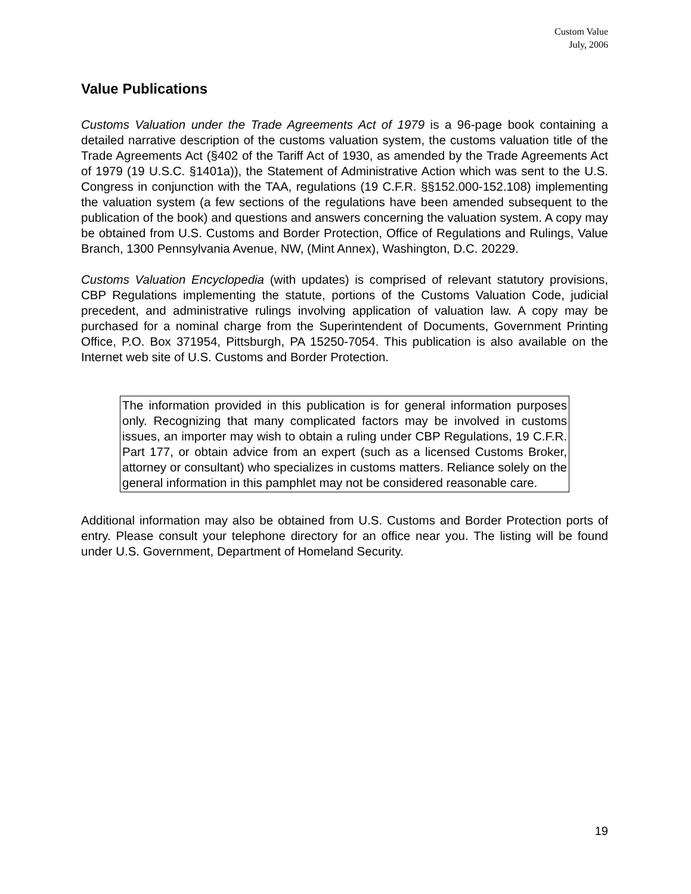Custom Value
July, 2006
Value Publications
Customs Valuation under the Trade Agreements Act of 1979 is a 96-page book containing a detailed narrative description of the customs valuation system, the customs valuation title of the Trade Agreements Act (§402 of the Tariff Act of 1930, as amended by the Trade Agreements Act of 1979 (19 U.S.C. §1401a)), the Statement of Administrative Action which was sent to the U.S. Congress in conjunction with the TAA, regulations (19 C.F.R. §§152.000-152.108) implementing the valuation system (a few sections of the regulations have been amended subsequent to the publication of the book) and questions and answers concerning the valuation system. A copy may be obtained from U.S. Customs and Border Protection, Office of Regulations and Rulings, Value Branch, 1300 Pennsylvania Avenue, NW, (Mint Annex), Washington, D.C. 20229.
Customs Valuation Encyclopedia (with updates) is comprised of relevant statutory provisions, CBP Regulations implementing the statute, portions of the Customs Valuation Code, judicial precedent, and administrative rulings involving application of valuation law. A copy may be purchased for a nominal charge from the Superintendent of Documents, Government Printing Office, P.O. Box 371954, Pittsburgh, PA 15250-7054. This publication is also available on the Internet web site of U.S. Customs and Border Protection.
The information provided in this publication is for general information purposes only. Recognizing that many complicated factors may be involved in customs issues, an importer may wish to obtain a ruling under CBP Regulations, 19 C.F.R. Part 177, or obtain advice from an expert (such as a licensed Customs Broker, attorney or consultant) who specializes in customs matters. Reliance solely on the general information in this pamphlet may not be considered reasonable care.
Additional information may also be obtained from U.S. Customs and Border Protection ports of entry. Please consult your telephone directory for an office near you. The listing will be found under U.S. Government, Department of Homeland Security.
19